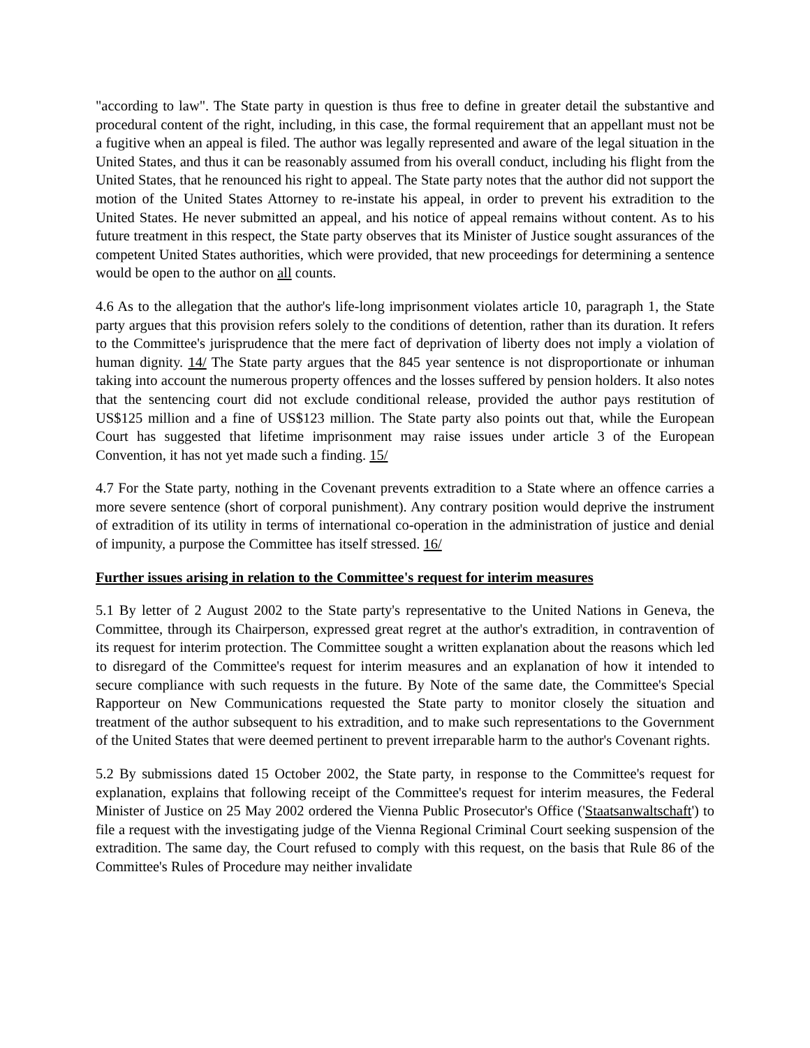"according to law". The State party in question is thus free to define in greater detail the substantive and procedural content of the right, including, in this case, the formal requirement that an appellant must not be a fugitive when an appeal is filed. The author was legally represented and aware of the legal situation in the United States, and thus it can be reasonably assumed from his overall conduct, including his flight from the United States, that he renounced his right to appeal. The State party notes that the author did not support the motion of the United States Attorney to re-instate his appeal, in order to prevent his extradition to the United States. He never submitted an appeal, and his notice of appeal remains without content. As to his future treatment in this respect, the State party observes that its Minister of Justice sought assurances of the competent United States authorities, which were provided, that new proceedings for determining a sentence would be open to the author on all counts.
4.6 As to the allegation that the author's life-long imprisonment violates article 10, paragraph 1, the State party argues that this provision refers solely to the conditions of detention, rather than its duration. It refers to the Committee's jurisprudence that the mere fact of deprivation of liberty does not imply a violation of human dignity. 14/ The State party argues that the 845 year sentence is not disproportionate or inhuman taking into account the numerous property offences and the losses suffered by pension holders. It also notes that the sentencing court did not exclude conditional release, provided the author pays restitution of US$125 million and a fine of US$123 million. The State party also points out that, while the European Court has suggested that lifetime imprisonment may raise issues under article 3 of the European Convention, it has not yet made such a finding. 15/
4.7 For the State party, nothing in the Covenant prevents extradition to a State where an offence carries a more severe sentence (short of corporal punishment). Any contrary position would deprive the instrument of extradition of its utility in terms of international co-operation in the administration of justice and denial of impunity, a purpose the Committee has itself stressed. 16/
Further issues arising in relation to the Committee's request for interim measures
5.1 By letter of 2 August 2002 to the State party's representative to the United Nations in Geneva, the Committee, through its Chairperson, expressed great regret at the author's extradition, in contravention of its request for interim protection. The Committee sought a written explanation about the reasons which led to disregard of the Committee's request for interim measures and an explanation of how it intended to secure compliance with such requests in the future. By Note of the same date, the Committee's Special Rapporteur on New Communications requested the State party to monitor closely the situation and treatment of the author subsequent to his extradition, and to make such representations to the Government of the United States that were deemed pertinent to prevent irreparable harm to the author's Covenant rights.
5.2 By submissions dated 15 October 2002, the State party, in response to the Committee's request for explanation, explains that following receipt of the Committee's request for interim measures, the Federal Minister of Justice on 25 May 2002 ordered the Vienna Public Prosecutor's Office ('Staatsanwaltschaft') to file a request with the investigating judge of the Vienna Regional Criminal Court seeking suspension of the extradition. The same day, the Court refused to comply with this request, on the basis that Rule 86 of the Committee's Rules of Procedure may neither invalidate